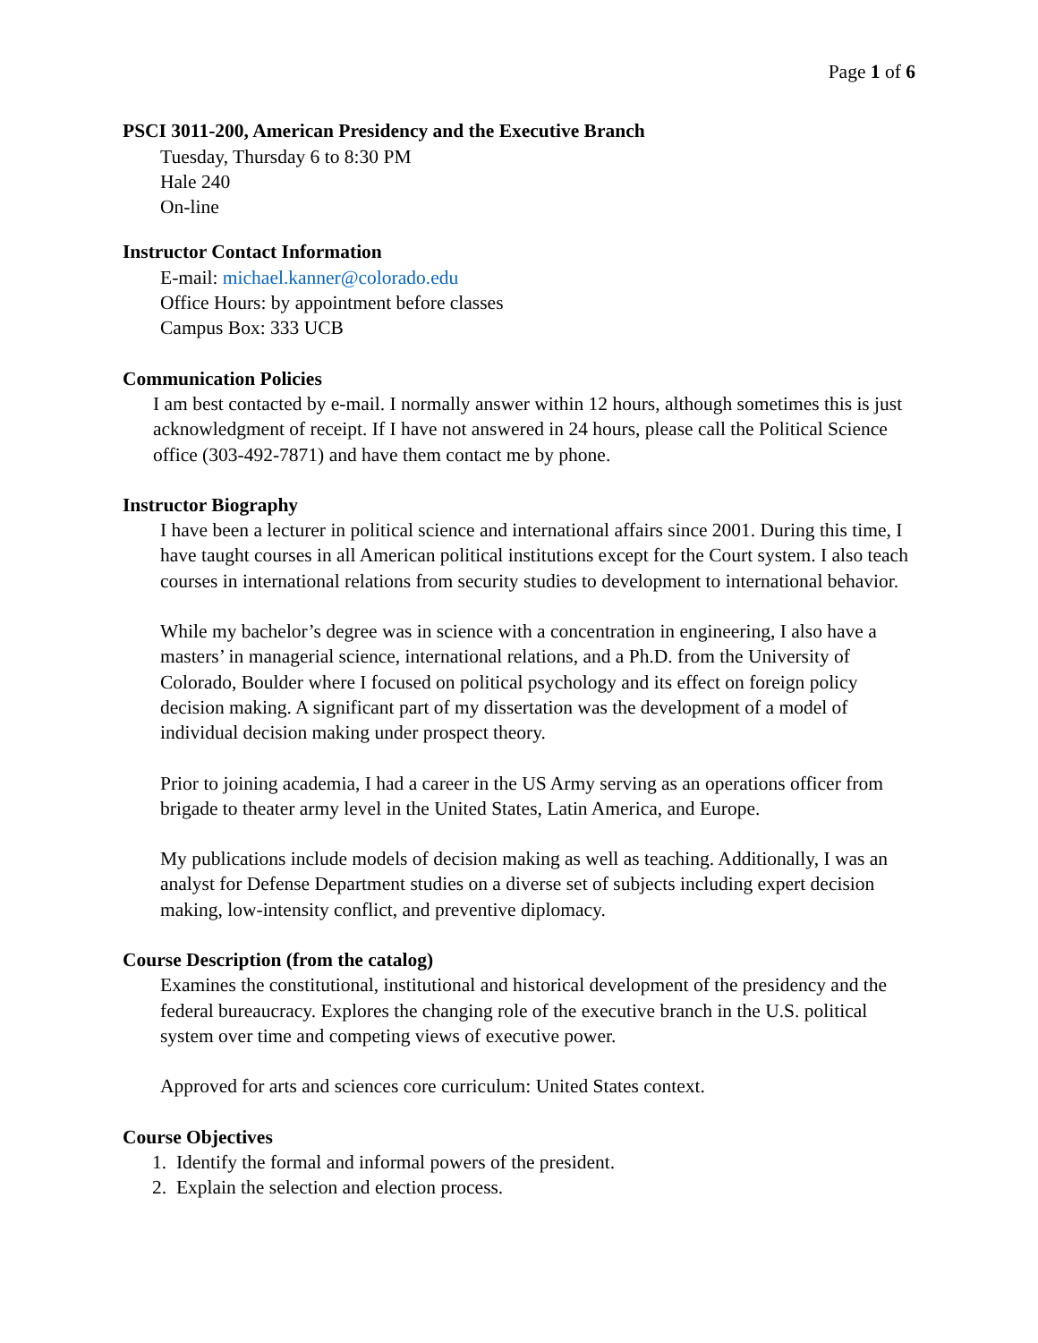Page 1 of 6
PSCI 3011-200, American Presidency and the Executive Branch
Tuesday, Thursday 6 to 8:30 PM
Hale 240
On-line
Instructor Contact Information
E-mail: michael.kanner@colorado.edu
Office Hours: by appointment before classes
Campus Box: 333 UCB
Communication Policies
I am best contacted by e-mail. I normally answer within 12 hours, although sometimes this is just acknowledgment of receipt. If I have not answered in 24 hours, please call the Political Science office (303-492-7871) and have them contact me by phone.
Instructor Biography
I have been a lecturer in political science and international affairs since 2001. During this time, I have taught courses in all American political institutions except for the Court system. I also teach courses in international relations from security studies to development to international behavior.
While my bachelor’s degree was in science with a concentration in engineering, I also have a masters’ in managerial science, international relations, and a Ph.D. from the University of Colorado, Boulder where I focused on political psychology and its effect on foreign policy decision making. A significant part of my dissertation was the development of a model of individual decision making under prospect theory.
Prior to joining academia, I had a career in the US Army serving as an operations officer from brigade to theater army level in the United States, Latin America, and Europe.
My publications include models of decision making as well as teaching. Additionally, I was an analyst for Defense Department studies on a diverse set of subjects including expert decision making, low-intensity conflict, and preventive diplomacy.
Course Description (from the catalog)
Examines the constitutional, institutional and historical development of the presidency and the federal bureaucracy. Explores the changing role of the executive branch in the U.S. political system over time and competing views of executive power.
Approved for arts and sciences core curriculum: United States context.
Course Objectives
1. Identify the formal and informal powers of the president.
2. Explain the selection and election process.